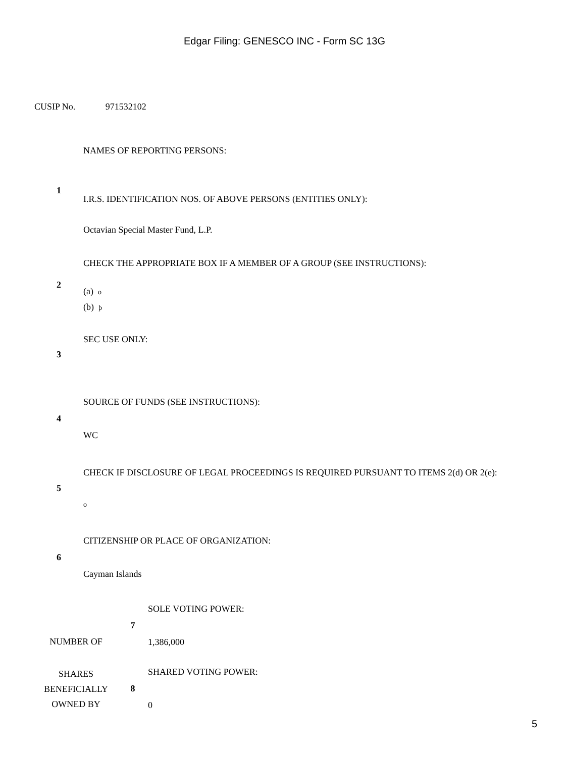Edgar Filing: GENESCO INC - Form SC 13G
CUSIP No. 971532102
| 1 | NAMES OF REPORTING PERSONS: I.R.S. IDENTIFICATION NOS. OF ABOVE PERSONS (ENTITIES ONLY): Octavian Special Master Fund, L.P. |
| 2 | CHECK THE APPROPRIATE BOX IF A MEMBER OF A GROUP (SEE INSTRUCTIONS): (a) o (b) þ |
| 3 | SEC USE ONLY: |
| 4 | SOURCE OF FUNDS (SEE INSTRUCTIONS): WC |
| 5 | CHECK IF DISCLOSURE OF LEGAL PROCEEDINGS IS REQUIRED PURSUANT TO ITEMS 2(d) OR 2(e): o |
| 6 | CITIZENSHIP OR PLACE OF ORGANIZATION: Cayman Islands |
| NUMBER OF | 7 | SOLE VOTING POWER: 1,386,000 |
| SHARES BENEFICIALLY OWNED BY | 8 | SHARED VOTING POWER: 0 |
5